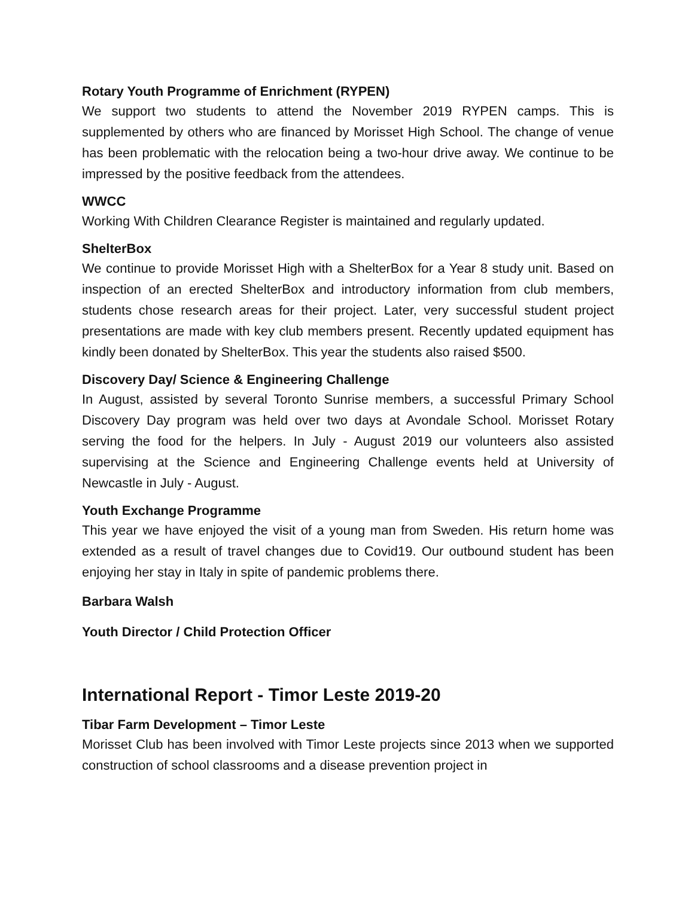Rotary Youth Programme of Enrichment (RYPEN)
We support two students to attend the November 2019 RYPEN camps. This is supplemented by others who are financed by Morisset High School. The change of venue has been problematic with the relocation being a two-hour drive away. We continue to be impressed by the positive feedback from the attendees.
WWCC
Working With Children Clearance Register is maintained and regularly updated.
ShelterBox
We continue to provide Morisset High with a ShelterBox for a Year 8 study unit. Based on inspection of an erected ShelterBox and introductory information from club members, students chose research areas for their project. Later, very successful student project presentations are made with key club members present. Recently updated equipment has kindly been donated by ShelterBox. This year the students also raised $500.
Discovery Day/ Science & Engineering Challenge
In August, assisted by several Toronto Sunrise members, a successful Primary School Discovery Day program was held over two days at Avondale School. Morisset Rotary serving the food for the helpers. In July - August 2019 our volunteers also assisted supervising at the Science and Engineering Challenge events held at University of Newcastle in July - August.
Youth Exchange Programme
This year we have enjoyed the visit of a young man from Sweden. His return home was extended as a result of travel changes due to Covid19. Our outbound student has been enjoying her stay in Italy in spite of pandemic problems there.
Barbara Walsh
Youth Director / Child Protection Officer
International Report - Timor Leste 2019-20
Tibar Farm Development – Timor Leste
Morisset Club has been involved with Timor Leste projects since 2013 when we supported construction of school classrooms and a disease prevention project in